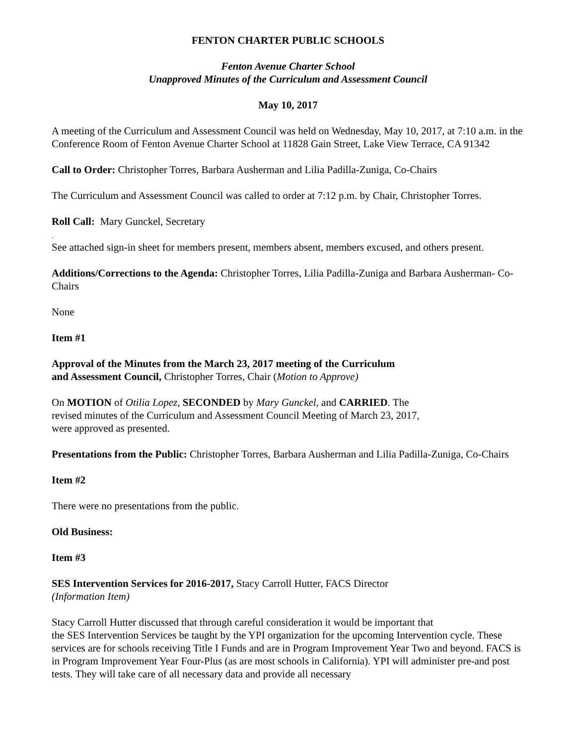FENTON CHARTER PUBLIC SCHOOLS
Fenton Avenue Charter School
Unapproved Minutes of the Curriculum and Assessment Council
May 10, 2017
A meeting of the Curriculum and Assessment Council was held on Wednesday, May 10, 2017, at 7:10 a.m. in the Conference Room of Fenton Avenue Charter School at 11828 Gain Street, Lake View Terrace, CA 91342
Call to Order: Christopher Torres, Barbara Ausherman and Lilia Padilla-Zuniga, Co-Chairs
The Curriculum and Assessment Council was called to order at 7:12 p.m. by Chair, Christopher Torres.
Roll Call: Mary Gunckel, Secretary
.
See attached sign-in sheet for members present, members absent, members excused, and others present.
Additions/Corrections to the Agenda: Christopher Torres, Lilia Padilla-Zuniga and Barbara Ausherman- Co-Chairs
None
Item #1
Approval of the Minutes from the March 23, 2017 meeting of the Curriculum
and Assessment Council, Christopher Torres, Chair (Motion to Approve)
On MOTION of Otilia Lopez, SECONDED by Mary Gunckel, and CARRIED. The
revised minutes of the Curriculum and Assessment Council Meeting of March 23, 2017,
were approved as presented.
Presentations from the Public: Christopher Torres, Barbara Ausherman and Lilia Padilla-Zuniga, Co-Chairs
Item #2
There were no presentations from the public.
Old Business:
Item #3
SES Intervention Services for 2016-2017, Stacy Carroll Hutter, FACS Director
(Information Item)
Stacy Carroll Hutter discussed that through careful consideration it would be important that
the SES Intervention Services be taught by the YPI organization for the upcoming Intervention cycle. These services are for schools receiving Title I Funds and are in Program Improvement Year Two and beyond. FACS is in Program Improvement Year Four-Plus (as are most schools in California). YPI will administer pre-and post tests. They will take care of all necessary data and provide all necessary